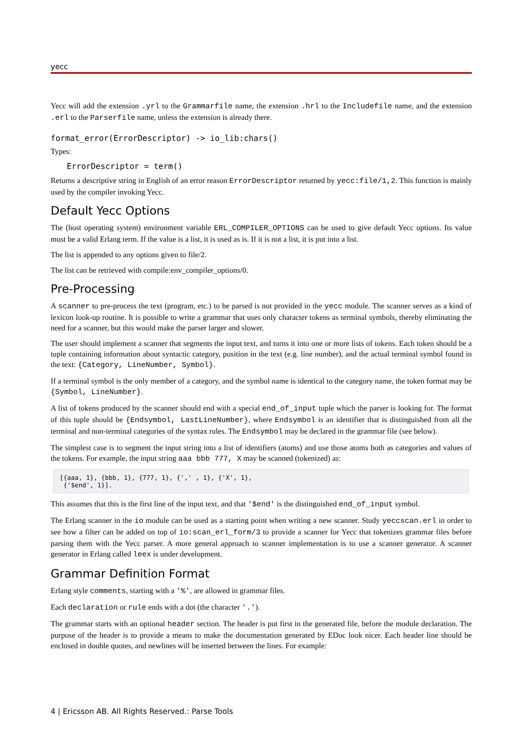yecc
Yecc will add the extension .yrl to the Grammarfile name, the extension .hrl to the Includefile name, and the extension .erl to the Parserfile name, unless the extension is already there.
format_error(ErrorDescriptor) -> io_lib:chars()
Types:
ErrorDescriptor = term()
Returns a descriptive string in English of an error reason ErrorDescriptor returned by yecc:file/1,2. This function is mainly used by the compiler invoking Yecc.
Default Yecc Options
The (host operating system) environment variable ERL_COMPILER_OPTIONS can be used to give default Yecc options. Its value must be a valid Erlang term. If the value is a list, it is used as is. If it is not a list, it is put into a list.
The list is appended to any options given to file/2.
The list can be retrieved with compile:env_compiler_options/0.
Pre-Processing
A scanner to pre-process the text (program, etc.) to be parsed is not provided in the yecc module. The scanner serves as a kind of lexicon look-up routine. It is possible to write a grammar that uses only character tokens as terminal symbols, thereby eliminating the need for a scanner, but this would make the parser larger and slower.
The user should implement a scanner that segments the input text, and turns it into one or more lists of tokens. Each token should be a tuple containing information about syntactic category, position in the text (e.g. line number), and the actual terminal symbol found in the text: {Category, LineNumber, Symbol}.
If a terminal symbol is the only member of a category, and the symbol name is identical to the category name, the token format may be {Symbol, LineNumber}.
A list of tokens produced by the scanner should end with a special end_of_input tuple which the parser is looking for. The format of this tuple should be {Endsymbol, LastLineNumber}, where Endsymbol is an identifier that is distinguished from all the terminal and non-terminal categories of the syntax rules. The Endsymbol may be declared in the grammar file (see below).
The simplest case is to segment the input string into a list of identifiers (atoms) and use those atoms both as categories and values of the tokens. For example, the input string aaa bbb 777, X may be scanned (tokenized) as:
[{aaa, 1}, {bbb, 1}, {777, 1}, {',' , 1}, {'X', 1},
 {'$end', 1}].
This assumes that this is the first line of the input text, and that '$end' is the distinguished end_of_input symbol.
The Erlang scanner in the io module can be used as a starting point when writing a new scanner. Study yeccscan.erl in order to see how a filter can be added on top of io:scan_erl_form/3 to provide a scanner for Yecc that tokenizes grammar files before parsing them with the Yecc parser. A more general approach to scanner implementation is to use a scanner generator. A scanner generator in Erlang called leex is under development.
Grammar Definition Format
Erlang style comments, starting with a '%', are allowed in grammar files.
Each declaration or rule ends with a dot (the character '.').
The grammar starts with an optional header section. The header is put first in the generated file, before the module declaration. The purpose of the header is to provide a means to make the documentation generated by EDoc look nicer. Each header line should be enclosed in double quotes, and newlines will be inserted between the lines. For example:
4 | Ericsson AB. All Rights Reserved.: Parse Tools